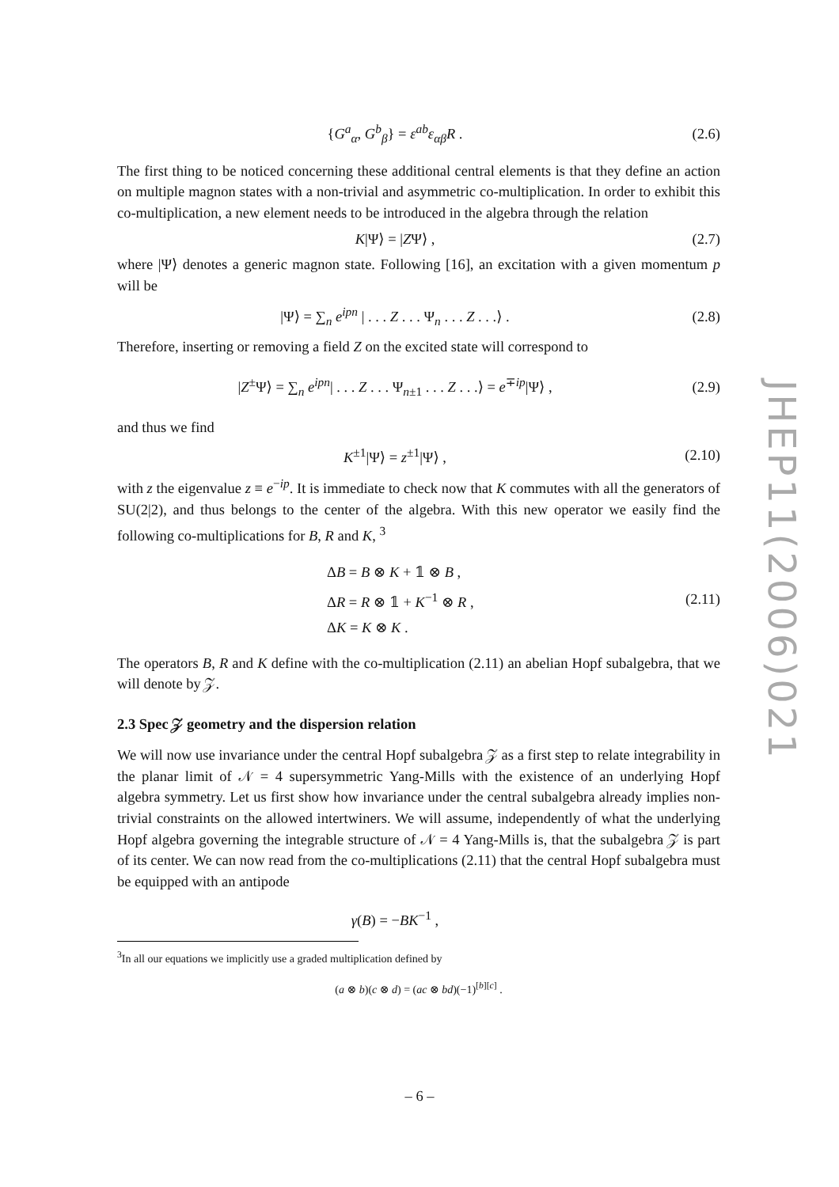{G<sup>a</sup><sub>α</sub>, G<sup>b</sup><sub>β</sub>} = ε<sup>ab</sup>ε<sub>αβ</sub>R . (2.6)
The first thing to be noticed concerning these additional central elements is that they define an action on multiple magnon states with a non-trivial and asymmetric co-multiplication. In order to exhibit this co-multiplication, a new element needs to be introduced in the algebra through the relation
K|Ψ⟩ = |ZΨ⟩ , (2.7)
where |Ψ⟩ denotes a generic magnon state. Following [16], an excitation with a given momentum p will be
|Ψ⟩ = ∑<sub>n</sub> e<sup>ipn</sup> | . . . Z . . . Ψ<sub>n</sub> . . . Z . . .⟩ . (2.8)
Therefore, inserting or removing a field Z on the excited state will correspond to
|Z<sup>±</sup>Ψ⟩ = ∑<sub>n</sub> e<sup>ipn</sup>| . . . Z . . . Ψ<sub>n±1</sub> . . . Z . . .⟩ = e<sup>∓ip</sup>|Ψ⟩ , (2.9)
and thus we find
K<sup>±1</sup>|Ψ⟩ = z<sup>±1</sup>|Ψ⟩ , (2.10)
with z the eigenvalue z ≡ e<sup>−ip</sup>. It is immediate to check now that K commutes with all the generators of SU(2|2), and thus belongs to the center of the algebra. With this new operator we easily find the following co-multiplications for B, R and K, <sup>3</sup>
ΔB = B ⊗ K + 𝟙 ⊗ B ,
ΔR = R ⊗ 𝟙 + K<sup>−1</sup> ⊗ R ,
ΔK = K ⊗ K . (2.11)
The operators B, R and K define with the co-multiplication (2.11) an abelian Hopf subalgebra, that we will denote by 𝒵.
2.3 Spec 𝒵 geometry and the dispersion relation
We will now use invariance under the central Hopf subalgebra 𝒵 as a first step to relate integrability in the planar limit of 𝒩 = 4 supersymmetric Yang-Mills with the existence of an underlying Hopf algebra symmetry. Let us first show how invariance under the central subalgebra already implies non-trivial constraints on the allowed intertwiners. We will assume, independently of what the underlying Hopf algebra governing the integrable structure of 𝒩 = 4 Yang-Mills is, that the subalgebra 𝒵 is part of its center. We can now read from the co-multiplications (2.11) that the central Hopf subalgebra must be equipped with an antipode
γ(B) = −BK<sup>−1</sup> ,
<sup>3</sup> In all our equations we implicitly use a graded multiplication defined by
(a ⊗ b)(c ⊗ d) = (ac ⊗ bd)(−1)<sup>[b][c]</sup> .
JHEP11(2006)021
– 6 –